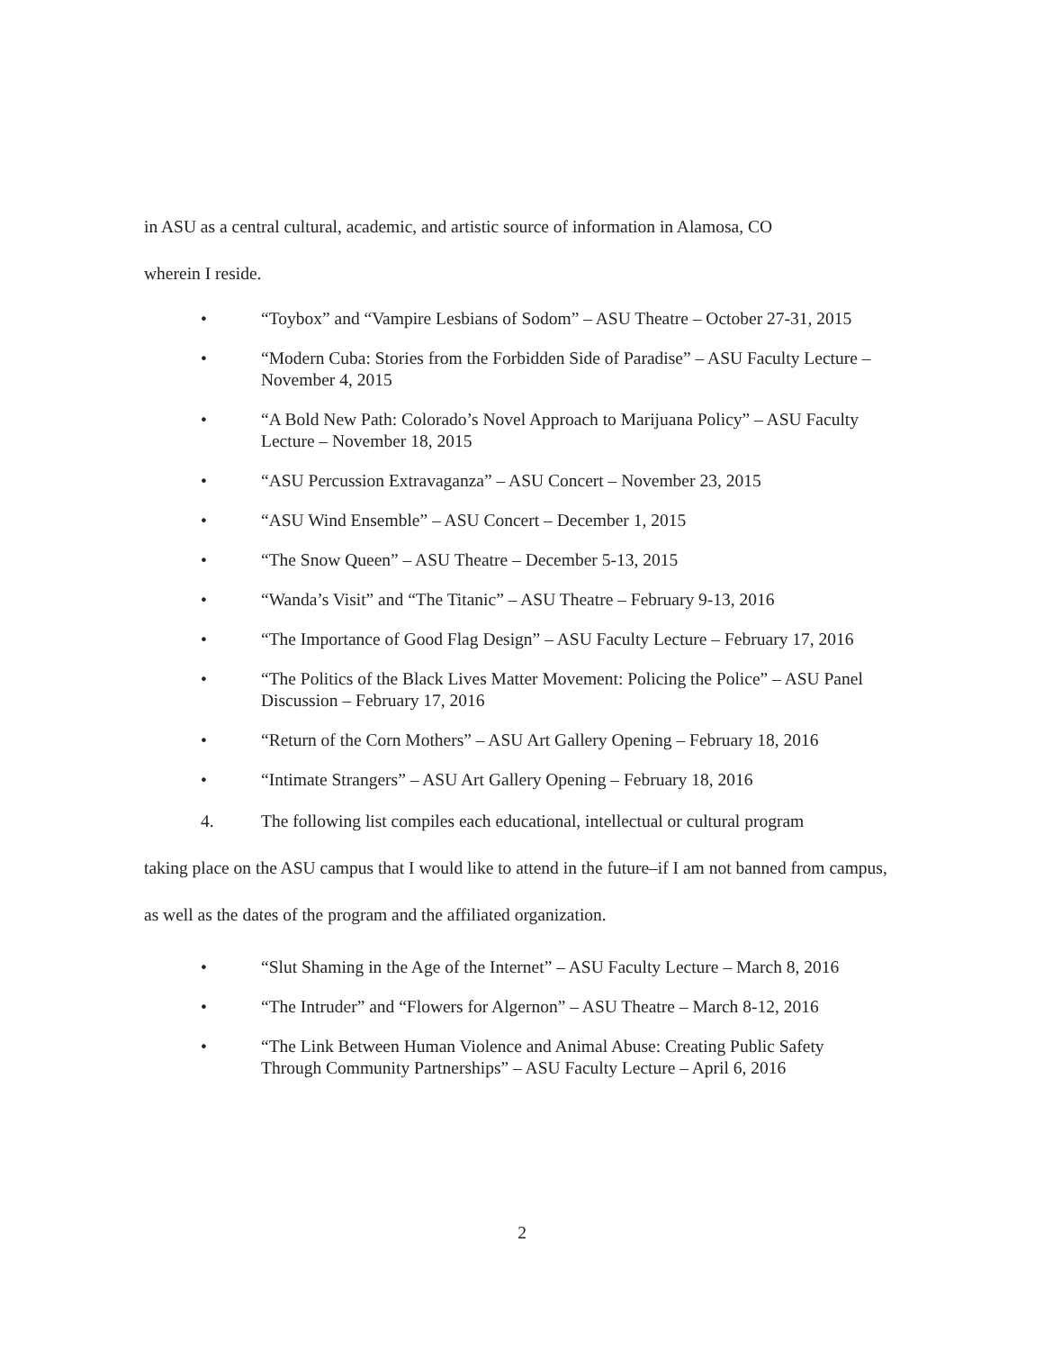in ASU as a central cultural, academic, and artistic source of information in Alamosa, CO
wherein I reside.
• “Toybox” and “Vampire Lesbians of Sodom” – ASU Theatre – October 27-31, 2015
• “Modern Cuba: Stories from the Forbidden Side of Paradise” – ASU Faculty Lecture – November 4, 2015
• “A Bold New Path: Colorado’s Novel Approach to Marijuana Policy” – ASU Faculty Lecture – November 18, 2015
• “ASU Percussion Extravaganza” – ASU Concert – November 23, 2015
• “ASU Wind Ensemble” – ASU Concert – December 1, 2015
• “The Snow Queen” – ASU Theatre – December 5-13, 2015
• “Wanda’s Visit” and “The Titanic” – ASU Theatre – February 9-13, 2016
• “The Importance of Good Flag Design” – ASU Faculty Lecture – February 17, 2016
• “The Politics of the Black Lives Matter Movement: Policing the Police” – ASU Panel Discussion – February 17, 2016
• “Return of the Corn Mothers” – ASU Art Gallery Opening – February 18, 2016
• “Intimate Strangers” – ASU Art Gallery Opening – February 18, 2016
4. The following list compiles each educational, intellectual or cultural program
taking place on the ASU campus that I would like to attend in the future–if I am not banned from campus, as well as the dates of the program and the affiliated organization.
• “Slut Shaming in the Age of the Internet” – ASU Faculty Lecture – March 8, 2016
• “The Intruder” and “Flowers for Algernon” – ASU Theatre – March 8-12, 2016
• “The Link Between Human Violence and Animal Abuse: Creating Public Safety Through Community Partnerships” – ASU Faculty Lecture – April 6, 2016
2